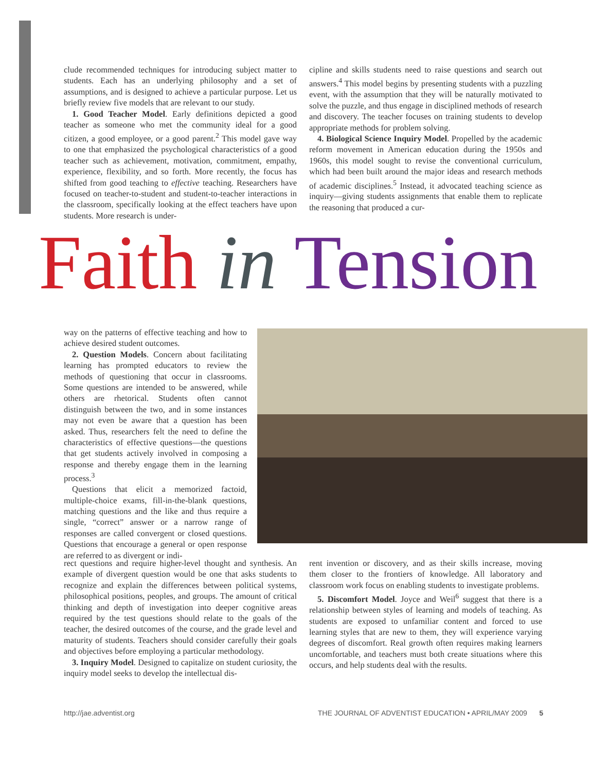clude recommended techniques for introducing subject matter to students. Each has an underlying philosophy and a set of assumptions, and is designed to achieve a particular purpose. Let us briefly review five models that are relevant to our study.
1. Good Teacher Model. Early definitions depicted a good teacher as someone who met the community ideal for a good citizen, a good employee, or a good parent.<sup>2</sup> This model gave way to one that emphasized the psychological characteristics of a good teacher such as achievement, motivation, commitment, empathy, experience, flexibility, and so forth. More recently, the focus has shifted from good teaching to effective teaching. Researchers have focused on teacher-to-student and student-to-teacher interactions in the classroom, specifically looking at the effect teachers have upon students. More research is under-
cipline and skills students need to raise questions and search out answers.<sup>4</sup> This model begins by presenting students with a puzzling event, with the assumption that they will be naturally motivated to solve the puzzle, and thus engage in disciplined methods of research and discovery. The teacher focuses on training students to develop appropriate methods for problem solving.
4. Biological Science Inquiry Model. Propelled by the academic reform movement in American education during the 1950s and 1960s, this model sought to revise the conventional curriculum, which had been built around the major ideas and research methods of academic disciplines.<sup>5</sup> Instead, it advocated teaching science as inquiry—giving students assignments that enable them to replicate the reasoning that produced a cur-
Faith in Tension
way on the patterns of effective teaching and how to achieve desired student outcomes.
2. Question Models. Concern about facilitating learning has prompted educators to review the methods of questioning that occur in classrooms. Some questions are intended to be answered, while others are rhetorical. Students often cannot distinguish between the two, and in some instances may not even be aware that a question has been asked. Thus, researchers felt the need to define the characteristics of effective questions—the questions that get students actively involved in composing a response and thereby engage them in the learning process.<sup>3</sup>
Questions that elicit a memorized factoid, multiple-choice exams, fill-in-the-blank questions, matching questions and the like and thus require a single, “correct” answer or a narrow range of responses are called convergent or closed questions. Questions that encourage a general or open response are referred to as divergent or indi-
rect questions and require higher-level thought and synthesis. An example of divergent question would be one that asks students to recognize and explain the differences between political systems, philosophical positions, peoples, and groups. The amount of critical thinking and depth of investigation into deeper cognitive areas required by the test questions should relate to the goals of the teacher, the desired outcomes of the course, and the grade level and maturity of students. Teachers should consider carefully their goals and objectives before employing a particular methodology.
3. Inquiry Model. Designed to capitalize on student curiosity, the inquiry model seeks to develop the intellectual dis-
rent invention or discovery, and as their skills increase, moving them closer to the frontiers of knowledge. All laboratory and classroom work focus on enabling students to investigate problems.
5. Discomfort Model. Joyce and Weil<sup>6</sup> suggest that there is a relationship between styles of learning and models of teaching. As students are exposed to unfamiliar content and forced to use learning styles that are new to them, they will experience varying degrees of discomfort. Real growth often requires making learners uncomfortable, and teachers must both create situations where this occurs, and help students deal with the results.
http://jae.adventist.org THE JOURNAL OF ADVENTIST EDUCATION • APRIL/MAY 2009 5